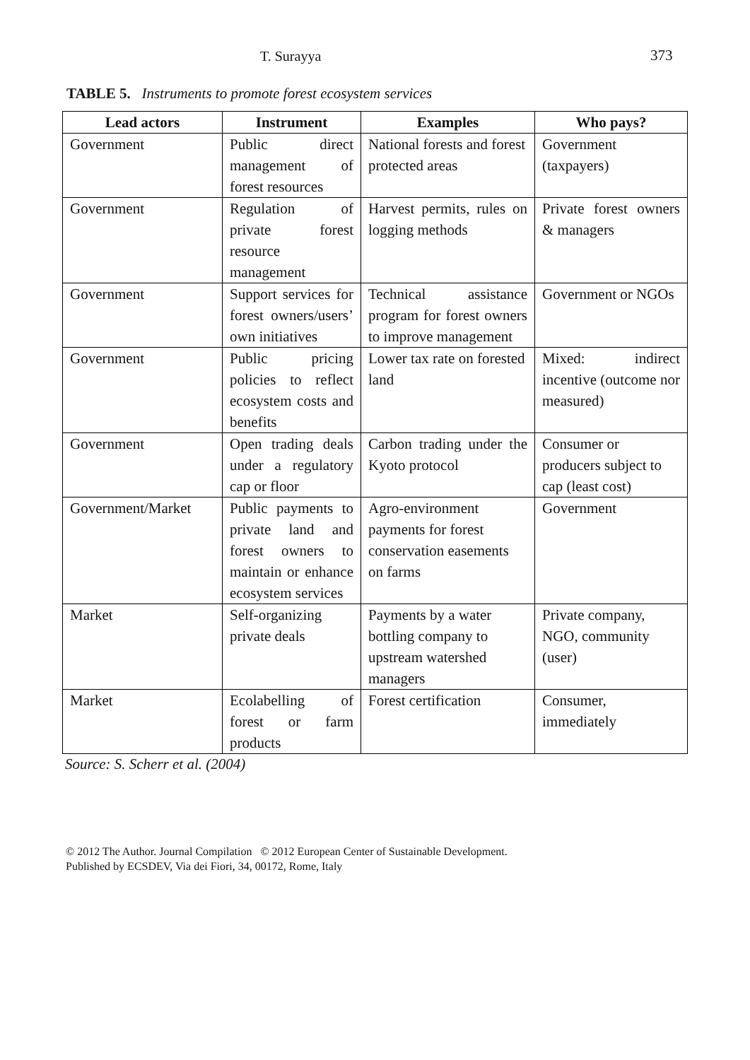T. Surayya 373
TABLE 5. Instruments to promote forest ecosystem services
| Lead actors | Instrument | Examples | Who pays? |
| --- | --- | --- | --- |
| Government | Public direct management of forest resources | National forests and forest protected areas | Government (taxpayers) |
| Government | Regulation of private forest resource management | Harvest permits, rules on logging methods | Private forest owners & managers |
| Government | Support services for forest owners/users’ own initiatives | Technical assistance program for forest owners to improve management | Government or NGOs |
| Government | Public pricing policies to reflect ecosystem costs and benefits | Lower tax rate on forested land | Mixed: indirect incentive (outcome nor measured) |
| Government | Open trading deals under a regulatory cap or floor | Carbon trading under the Kyoto protocol | Consumer or producers subject to cap (least cost) |
| Government/Market | Public payments to private land and forest owners to maintain or enhance ecosystem services | Agro-environment payments for forest conservation easements on farms | Government |
| Market | Self-organizing private deals | Payments by a water bottling company to upstream watershed managers | Private company, NGO, community (user) |
| Market | Ecolabelling of forest or farm products | Forest certification | Consumer, immediately |
Source: S. Scherr et al. (2004)
© 2012 The Author. Journal Compilation © 2012 European Center of Sustainable Development.
Published by ECSDEV, Via dei Fiori, 34, 00172, Rome, Italy